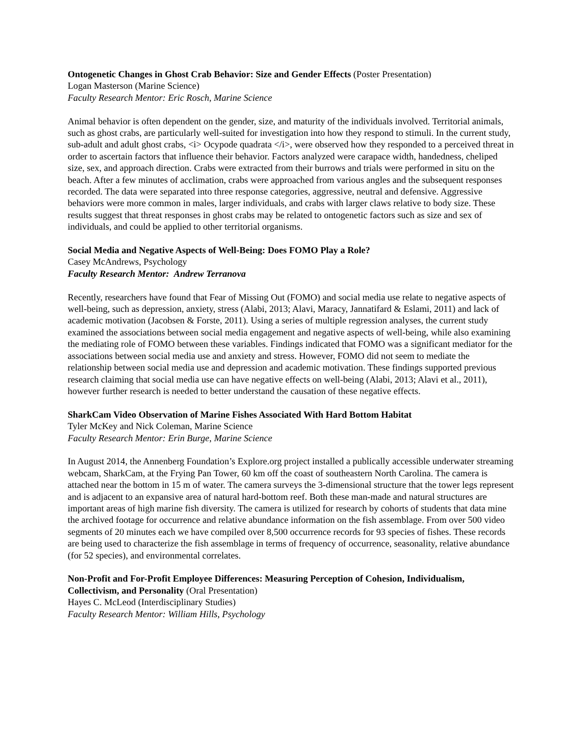Ontogenetic Changes in Ghost Crab Behavior: Size and Gender Effects (Poster Presentation)
Logan Masterson (Marine Science)
Faculty Research Mentor: Eric Rosch, Marine Science
Animal behavior is often dependent on the gender, size, and maturity of the individuals involved. Territorial animals, such as ghost crabs, are particularly well-suited for investigation into how they respond to stimuli. In the current study, sub-adult and adult ghost crabs, <i> Ocypode quadrata </i>, were observed how they responded to a perceived threat in order to ascertain factors that influence their behavior. Factors analyzed were carapace width, handedness, cheliped size, sex, and approach direction. Crabs were extracted from their burrows and trials were performed in situ on the beach. After a few minutes of acclimation, crabs were approached from various angles and the subsequent responses recorded. The data were separated into three response categories, aggressive, neutral and defensive. Aggressive behaviors were more common in males, larger individuals, and crabs with larger claws relative to body size. These results suggest that threat responses in ghost crabs may be related to ontogenetic factors such as size and sex of individuals, and could be applied to other territorial organisms.
Social Media and Negative Aspects of Well-Being: Does FOMO Play a Role?
Casey McAndrews, Psychology
Faculty Research Mentor: Andrew Terranova
Recently, researchers have found that Fear of Missing Out (FOMO) and social media use relate to negative aspects of well-being, such as depression, anxiety, stress (Alabi, 2013; Alavi, Maracy, Jannatifard & Eslami, 2011) and lack of academic motivation (Jacobsen & Forste, 2011). Using a series of multiple regression analyses, the current study examined the associations between social media engagement and negative aspects of well-being, while also examining the mediating role of FOMO between these variables. Findings indicated that FOMO was a significant mediator for the associations between social media use and anxiety and stress. However, FOMO did not seem to mediate the relationship between social media use and depression and academic motivation. These findings supported previous research claiming that social media use can have negative effects on well-being (Alabi, 2013; Alavi et al., 2011), however further research is needed to better understand the causation of these negative effects.
SharkCam Video Observation of Marine Fishes Associated With Hard Bottom Habitat
Tyler McKey and Nick Coleman, Marine Science
Faculty Research Mentor: Erin Burge, Marine Science
In August 2014, the Annenberg Foundation’s Explore.org project installed a publically accessible underwater streaming webcam, SharkCam, at the Frying Pan Tower, 60 km off the coast of southeastern North Carolina. The camera is attached near the bottom in 15 m of water. The camera surveys the 3-dimensional structure that the tower legs represent and is adjacent to an expansive area of natural hard-bottom reef. Both these man-made and natural structures are important areas of high marine fish diversity. The camera is utilized for research by cohorts of students that data mine the archived footage for occurrence and relative abundance information on the fish assemblage. From over 500 video segments of 20 minutes each we have compiled over 8,500 occurrence records for 93 species of fishes. These records are being used to characterize the fish assemblage in terms of frequency of occurrence, seasonality, relative abundance (for 52 species), and environmental correlates.
Non-Profit and For-Profit Employee Differences: Measuring Perception of Cohesion, Individualism, Collectivism, and Personality (Oral Presentation)
Hayes C. McLeod (Interdisciplinary Studies)
Faculty Research Mentor: William Hills, Psychology